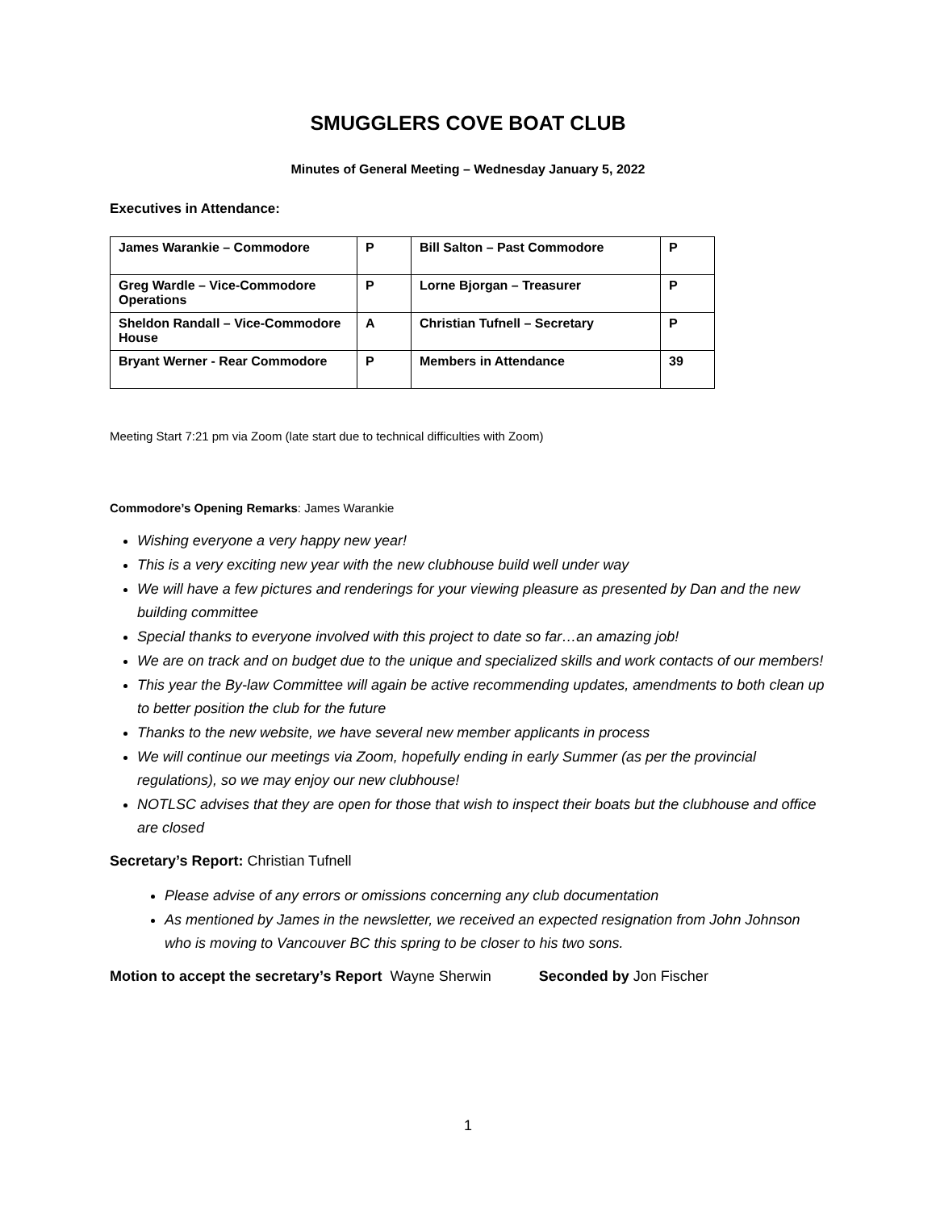SMUGGLERS COVE BOAT CLUB
Minutes of General Meeting – Wednesday January 5, 2022
Executives in Attendance:
| James Warankie – Commodore | P | Bill Salton – Past Commodore | P |
| Greg Wardle – Vice-Commodore Operations | P | Lorne Bjorgan – Treasurer | P |
| Sheldon Randall – Vice-Commodore House | A | Christian Tufnell – Secretary | P |
| Bryant Werner - Rear Commodore | P | Members in Attendance | 39 |
Meeting Start 7:21 pm via Zoom (late start due to technical difficulties with Zoom)
Commodore’s Opening Remarks: James Warankie
Wishing everyone a very happy new year!
This is a very exciting new year with the new clubhouse build well under way
We will have a few pictures and renderings for your viewing pleasure as presented by Dan and the new building committee
Special thanks to everyone involved with this project to date so far…an amazing job!
We are on track and on budget due to the unique and specialized skills and work contacts of our members!
This year the By-law Committee will again be active recommending updates, amendments to both clean up to better position the club for the future
Thanks to the new website, we have several new member applicants in process
We will continue our meetings via Zoom, hopefully ending in early Summer (as per the provincial regulations), so we may enjoy our new clubhouse!
NOTLSC advises that they are open for those that wish to inspect their boats but the clubhouse and office are closed
Secretary’s Report: Christian Tufnell
Please advise of any errors or omissions concerning any club documentation
As mentioned by James in the newsletter, we received an expected resignation from John Johnson who is moving to Vancouver BC this spring to be closer to his two sons.
Motion to accept the secretary’s Report Wayne Sherwin Seconded by Jon Fischer
1